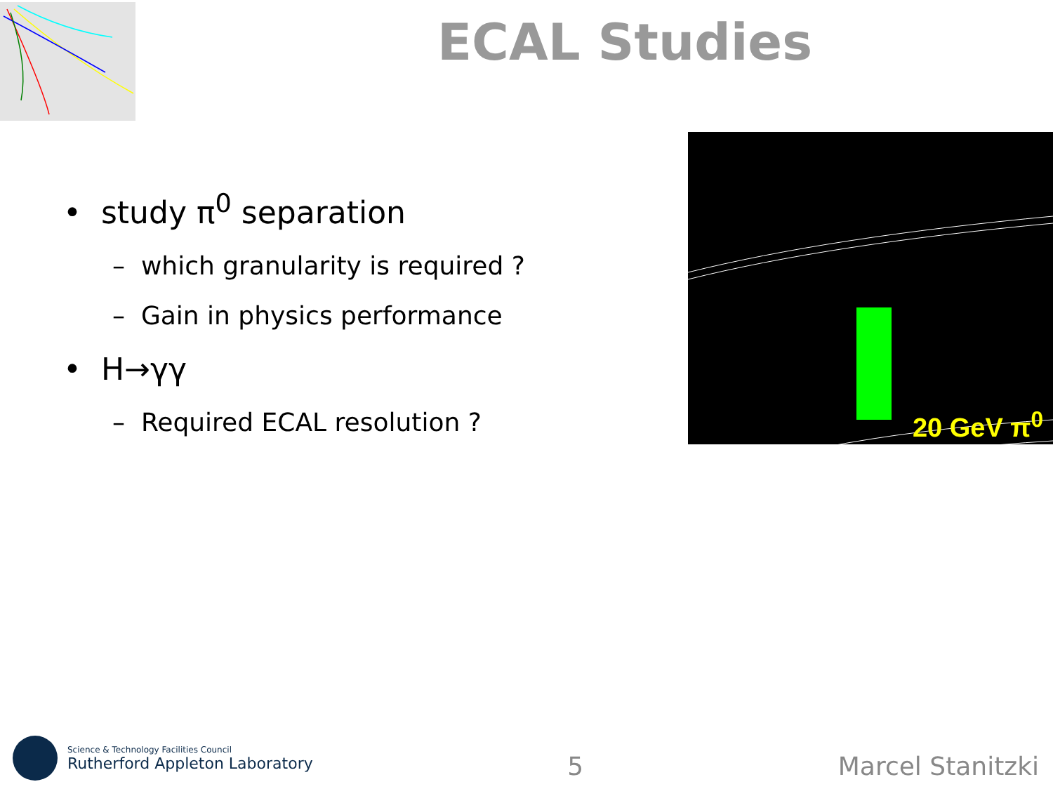ECAL Studies
• study π<sup>0</sup> separation
– which granularity is required ?
– Gain in physics performance
• H→γγ
– Required ECAL resolution ?
20 GeV π<sup>0</sup>
Science & Technology Facilities Council
Rutherford Appleton Laboratory
5
Marcel Stanitzki